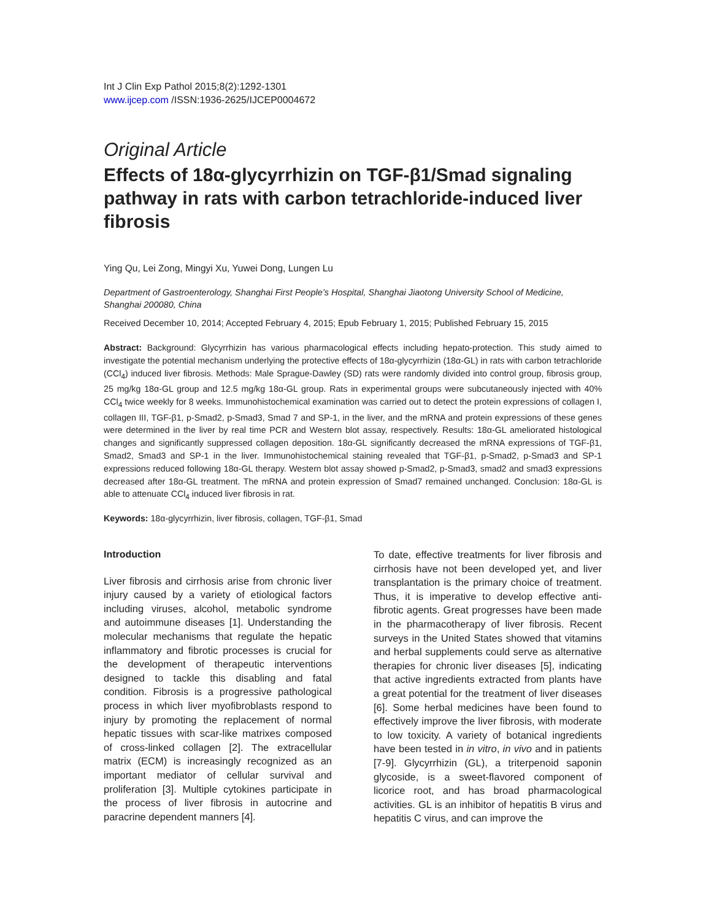Int J Clin Exp Pathol 2015;8(2):1292-1301
www.ijcep.com /ISSN:1936-2625/IJCEP0004672
Original Article
Effects of 18α-glycyrrhizin on TGF-β1/Smad signaling pathway in rats with carbon tetrachloride-induced liver fibrosis
Ying Qu, Lei Zong, Mingyi Xu, Yuwei Dong, Lungen Lu
Department of Gastroenterology, Shanghai First People’s Hospital, Shanghai Jiaotong University School of Medicine, Shanghai 200080, China
Received December 10, 2014; Accepted February 4, 2015; Epub February 1, 2015; Published February 15, 2015
Abstract: Background: Glycyrrhizin has various pharmacological effects including hepato-protection. This study aimed to investigate the potential mechanism underlying the protective effects of 18α-glycyrrhizin (18α-GL) in rats with carbon tetrachloride (CCl<sub>4</sub>) induced liver fibrosis. Methods: Male Sprague-Dawley (SD) rats were randomly divided into control group, fibrosis group, 25 mg/kg 18α-GL group and 12.5 mg/kg 18α-GL group. Rats in experimental groups were subcutaneously injected with 40% CCl<sub>4</sub> twice weekly for 8 weeks. Immunohistochemical examination was carried out to detect the protein expressions of collagen I, collagen III, TGF-β1, p-Smad2, p-Smad3, Smad 7 and SP-1, in the liver, and the mRNA and protein expressions of these genes were determined in the liver by real time PCR and Western blot assay, respectively. Results: 18α-GL ameliorated histological changes and significantly suppressed collagen deposition. 18α-GL significantly decreased the mRNA expressions of TGF-β1, Smad2, Smad3 and SP-1 in the liver. Immunohistochemical staining revealed that TGF-β1, p-Smad2, p-Smad3 and SP-1 expressions reduced following 18α-GL therapy. Western blot assay showed p-Smad2, p-Smad3, smad2 and smad3 expressions decreased after 18α-GL treatment. The mRNA and protein expression of Smad7 remained unchanged. Conclusion: 18α-GL is able to attenuate CCl<sub>4</sub> induced liver fibrosis in rat.
Keywords: 18α-glycyrrhizin, liver fibrosis, collagen, TGF-β1, Smad
Introduction
Liver fibrosis and cirrhosis arise from chronic liver injury caused by a variety of etiological factors including viruses, alcohol, metabolic syndrome and autoimmune diseases [1]. Understanding the molecular mechanisms that regulate the hepatic inflammatory and fibrotic processes is crucial for the development of therapeutic interventions designed to tackle this disabling and fatal condition. Fibrosis is a progressive pathological process in which liver myofibroblasts respond to injury by promoting the replacement of normal hepatic tissues with scar-like matrixes composed of cross-linked collagen [2]. The extracellular matrix (ECM) is increasingly recognized as an important mediator of cellular survival and proliferation [3]. Multiple cytokines participate in the process of liver fibrosis in autocrine and paracrine dependent manners [4].
To date, effective treatments for liver fibrosis and cirrhosis have not been developed yet, and liver transplantation is the primary choice of treatment. Thus, it is imperative to develop effective anti-fibrotic agents. Great progresses have been made in the pharmacotherapy of liver fibrosis. Recent surveys in the United States showed that vitamins and herbal supplements could serve as alternative therapies for chronic liver diseases [5], indicating that active ingredients extracted from plants have a great potential for the treatment of liver diseases [6]. Some herbal medicines have been found to effectively improve the liver fibrosis, with moderate to low toxicity. A variety of botanical ingredients have been tested in in vitro, in vivo and in patients [7-9]. Glycyrrhizin (GL), a triterpenoid saponin glycoside, is a sweet-flavored component of licorice root, and has broad pharmacological activities. GL is an inhibitor of hepatitis B virus and hepatitis C virus, and can improve the